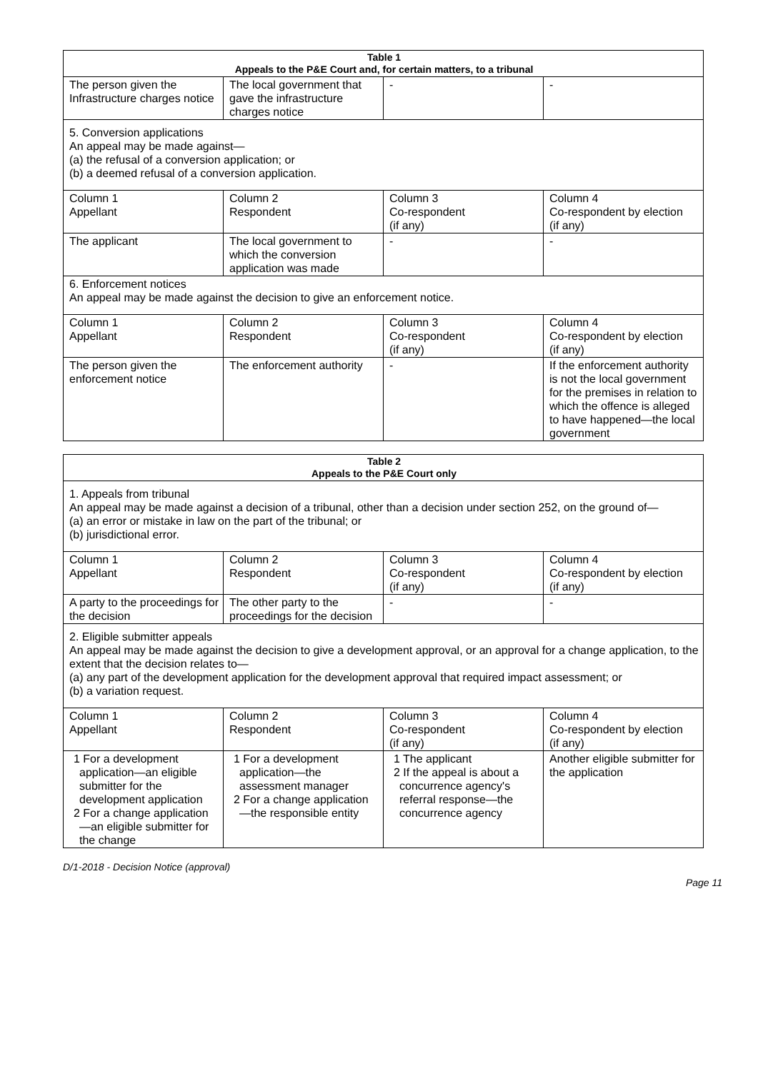| Table 1 Appeals to the P&E Court and, for certain matters, to a tribunal | | | |
| --- | --- | --- | --- |
| The person given the Infrastructure charges notice | The local government that gave the infrastructure charges notice | - | - |
| 5. Conversion applications An appeal may be made against— (a) the refusal of a conversion application; or (b) a deemed refusal of a conversion application. | | | |
| Column 1 Appellant | Column 2 Respondent | Column 3 Co-respondent (if any) | Column 4 Co-respondent by election (if any) |
| The applicant | The local government to which the conversion application was made | - | - |
| 6. Enforcement notices An appeal may be made against the decision to give an enforcement notice. | | | |
| Column 1 Appellant | Column 2 Respondent | Column 3 Co-respondent (if any) | Column 4 Co-respondent by election (if any) |
| The person given the enforcement notice | The enforcement authority | - | If the enforcement authority is not the local government for the premises in relation to which the offence is alleged to have happened—the local government |
| Table 2 Appeals to the P&E Court only | | | |
| --- | --- | --- | --- |
| 1. Appeals from tribunal An appeal may be made against a decision of a tribunal, other than a decision under section 252, on the ground of— (a) an error or mistake in law on the part of the tribunal; or (b) jurisdictional error. | | | |
| Column 1 Appellant | Column 2 Respondent | Column 3 Co-respondent (if any) | Column 4 Co-respondent by election (if any) |
| A party to the proceedings for the decision | The other party to the proceedings for the decision | - | - |
| 2. Eligible submitter appeals An appeal may be made against the decision to give a development approval, or an approval for a change application, to the extent that the decision relates to— (a) any part of the development application for the development approval that required impact assessment; or (b) a variation request. | | | |
| Column 1 Appellant | Column 2 Respondent | Column 3 Co-respondent (if any) | Column 4 Co-respondent by election (if any) |
| 1 For a development application—an eligible submitter for the development application 2 For a change application—an eligible submitter for the change | 1 For a development application—the assessment manager 2 For a change application—the responsible entity | 1 The applicant 2 If the appeal is about a concurrence agency's referral response—the concurrence agency | Another eligible submitter for the application |
D/1-2018 - Decision Notice (approval) Page 11